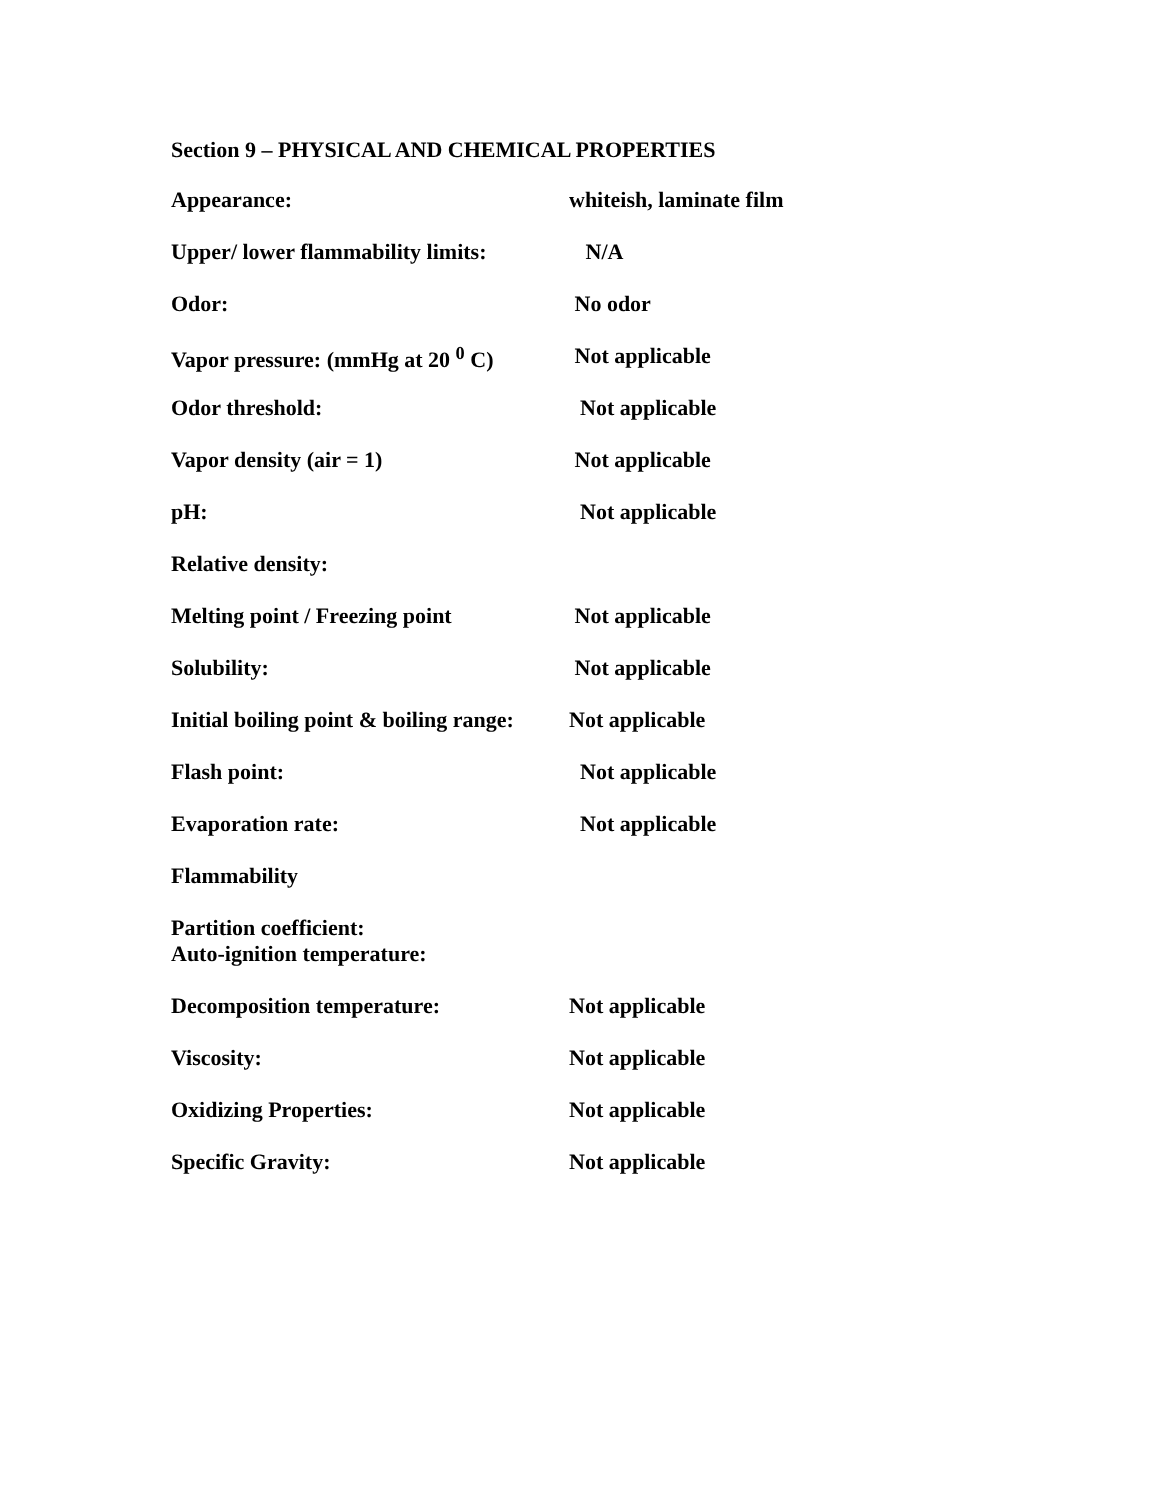Section 9 – PHYSICAL AND CHEMICAL PROPERTIES
| Appearance: | whiteish, laminate film |
| Upper/ lower flammability limits: | N/A |
| Odor: | No odor |
| Vapor pressure: (mmHg at 20 <sup>0</sup> C) | Not applicable |
| Odor threshold: | Not applicable |
| Vapor density (air = 1) | Not applicable |
| pH: | Not applicable |
| Relative density: | |
| Melting point / Freezing point | Not applicable |
| Solubility: | Not applicable |
| Initial boiling point & boiling range: | Not applicable |
| Flash point: | Not applicable |
| Evaporation rate: | Not applicable |
| Flammability | |
| Partition coefficient: Auto-ignition temperature: | |
| Decomposition temperature: | Not applicable |
| Viscosity: | Not applicable |
| Oxidizing Properties: | Not applicable |
| Specific Gravity: | Not applicable |